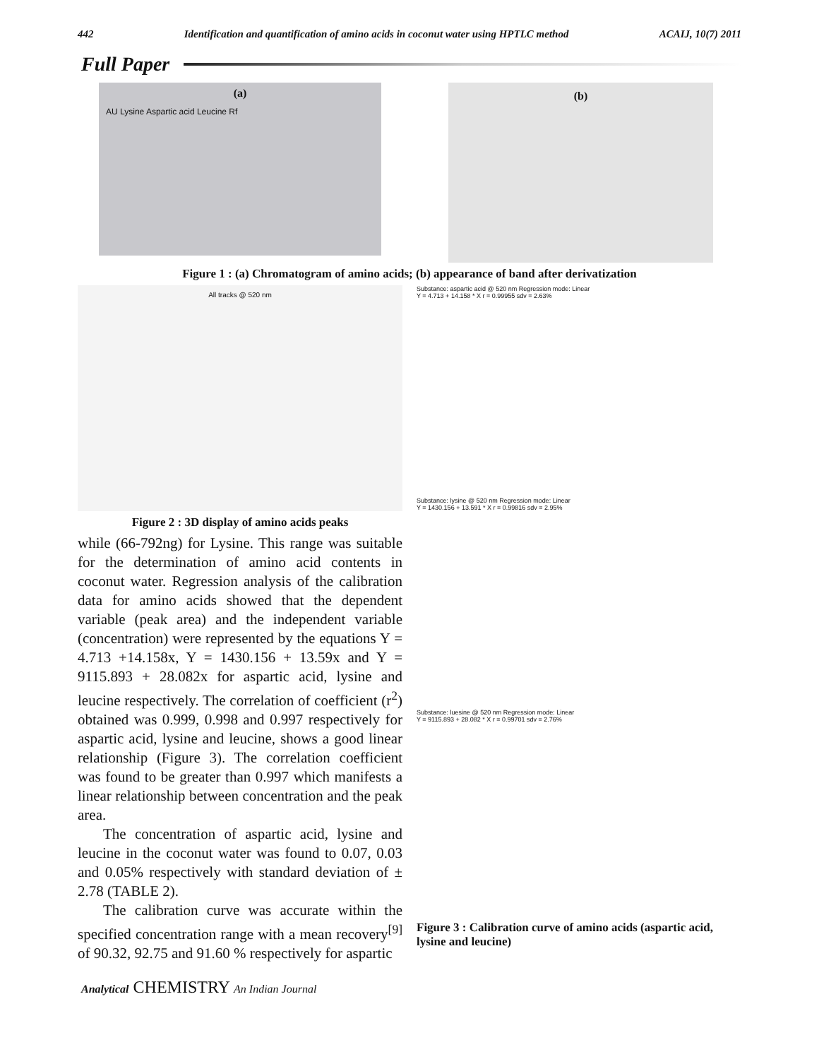442 Identification and quantification of amino acids in coconut water using HPTLC method ACAIJ, 10(7) 2011
Full Paper
(a)
AU Lysine Aspartic acid Leucine Rf
(b)
Figure 1 : (a) Chromatogram of amino acids; (b) appearance of band after derivatization
All tracks @ 520 nm
Figure 2 : 3D display of amino acids peaks
while (66-792ng) for Lysine. This range was suitable for the determination of amino acid contents in coconut water. Regression analysis of the calibration data for amino acids showed that the dependent variable (peak area) and the independent variable (concentration) were represented by the equations Y = 4.713 +14.158x, Y = 1430.156 + 13.59x and Y = 9115.893 + 28.082x for aspartic acid, lysine and leucine respectively. The correlation of coefficient (r<sup>2</sup>) obtained was 0.999, 0.998 and 0.997 respectively for aspartic acid, lysine and leucine, shows a good linear relationship (Figure 3). The correlation coefficient was found to be greater than 0.997 which manifests a linear relationship between concentration and the peak area.
The concentration of aspartic acid, lysine and leucine in the coconut water was found to 0.07, 0.03 and 0.05% respectively with standard deviation of ± 2.78 (TABLE 2).
The calibration curve was accurate within the specified concentration range with a mean recovery<sup>[9]</sup> of 90.32, 92.75 and 91.60 % respectively for aspartic
Substance: aspartic acid @ 520 nm Regression mode: Linear
Y = 4.713 + 14.158 * X r = 0.99955 sdv = 2.63%
Substance: lysine @ 520 nm Regression mode: Linear
Y = 1430.156 + 13.591 * X r = 0.99816 sdv = 2.95%
Substance: luesine @ 520 nm Regression mode: Linear
Y = 9115.893 + 28.082 * X r = 0.99701 sdv = 2.76%
Figure 3 : Calibration curve of amino acids (aspartic acid, lysine and leucine)
Analytical CHEMISTRY An Indian Journal